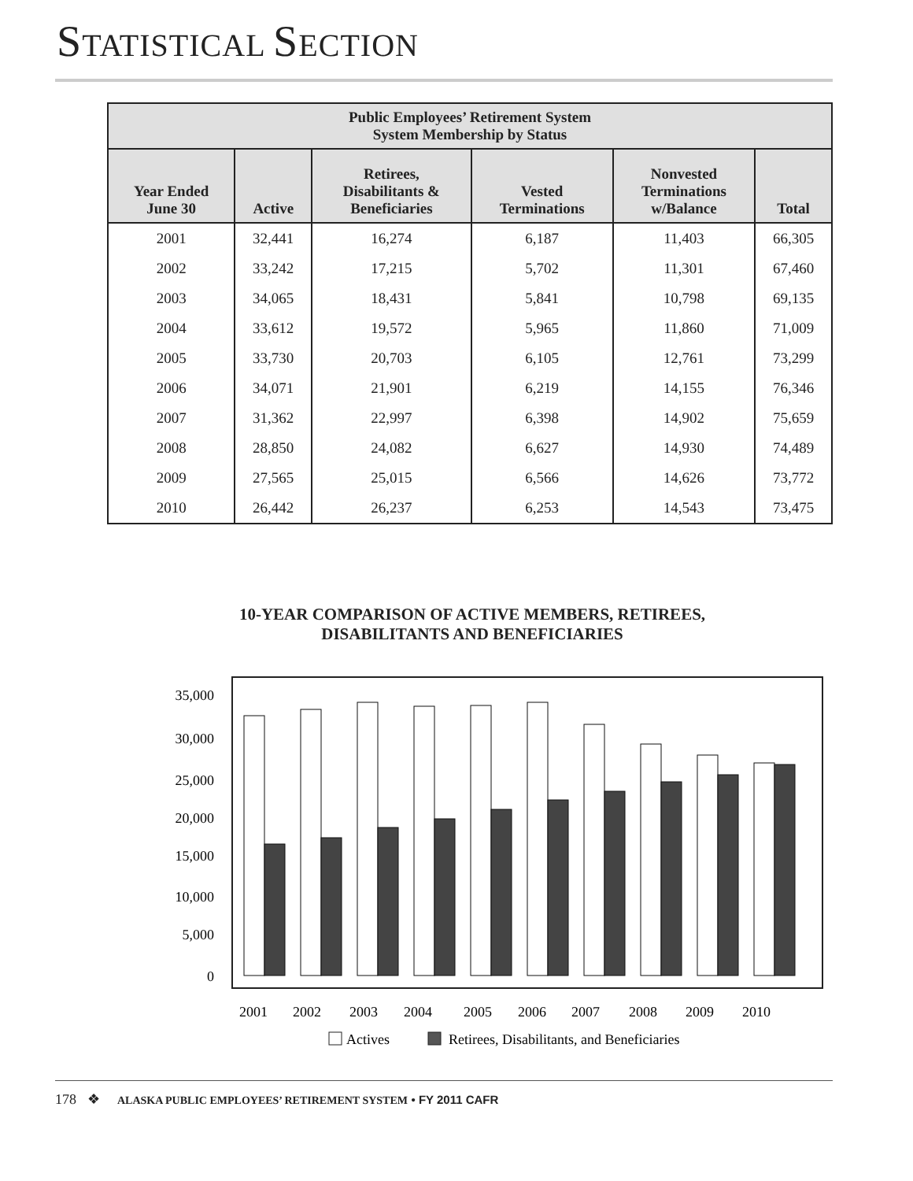STATISTICAL SECTION
| Public Employees’ Retirement System System Membership by Status | | | | | |
| --- | --- | --- | --- | --- | --- |
| Year Ended June 30 | Active | Retirees, Disabilitants & Beneficiaries | Vested Terminations | Nonvested Terminations w/Balance | Total |
| 2001 | 32,441 | 16,274 | 6,187 | 11,403 | 66,305 |
| 2002 | 33,242 | 17,215 | 5,702 | 11,301 | 67,460 |
| 2003 | 34,065 | 18,431 | 5,841 | 10,798 | 69,135 |
| 2004 | 33,612 | 19,572 | 5,965 | 11,860 | 71,009 |
| 2005 | 33,730 | 20,703 | 6,105 | 12,761 | 73,299 |
| 2006 | 34,071 | 21,901 | 6,219 | 14,155 | 76,346 |
| 2007 | 31,362 | 22,997 | 6,398 | 14,902 | 75,659 |
| 2008 | 28,850 | 24,082 | 6,627 | 14,930 | 74,489 |
| 2009 | 27,565 | 25,015 | 6,566 | 14,626 | 73,772 |
| 2010 | 26,442 | 26,237 | 6,253 | 14,543 | 73,475 |
10-YEAR COMPARISON OF ACTIVE MEMBERS, RETIREES,
DISABILITANTS AND BENEFICIARIES
35,000
30,000
25,000
20,000
15,000
10,000
5,000
0
2001
2002
2003
2004
2005
2006
2007
2008
2009
2010
Actives
Retirees, Disabilitants, and Beneficiaries
178 ❖ ALASKA PUBLIC EMPLOYEES’ RETIREMENT SYSTEM • FY 2011 CAFR